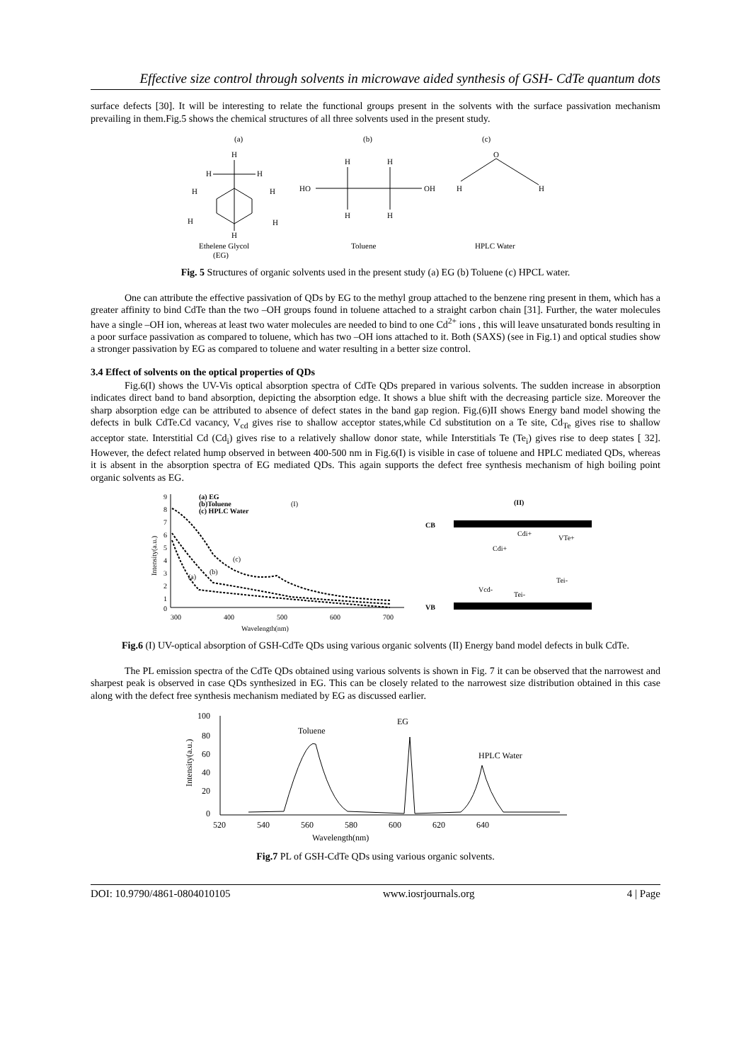Effective size control through solvents in microwave aided synthesis of GSH- CdTe quantum dots
surface defects [30]. It will be interesting to relate the functional groups present in the solvents with the surface passivation mechanism prevailing in them.Fig.5 shows the chemical structures of all three solvents used in the present study.
(a)
(b)
(c)
H
H
H
H
H
H
H
H
Ethelene Glycol
(EG)
HO
OH
H
H
H
H
Toluene
O
H
H
HPLC Water
Fig. 5 Structures of organic solvents used in the present study (a) EG (b) Toluene (c) HPCL water.
One can attribute the effective passivation of QDs by EG to the methyl group attached to the benzene ring present in them, which has a greater affinity to bind CdTe than the two –OH groups found in toluene attached to a straight carbon chain [31]. Further, the water molecules have a single –OH ion, whereas at least two water molecules are needed to bind to one Cd<sup>2+</sup> ions , this will leave unsaturated bonds resulting in a poor surface passivation as compared to toluene, which has two –OH ions attached to it. Both (SAXS) (see in Fig.1) and optical studies show a stronger passivation by EG as compared to toluene and water resulting in a better size control.
3.4 Effect of solvents on the optical properties of QDs
Fig.6(I) shows the UV-Vis optical absorption spectra of CdTe QDs prepared in various solvents. The sudden increase in absorption indicates direct band to band absorption, depicting the absorption edge. It shows a blue shift with the decreasing particle size. Moreover the sharp absorption edge can be attributed to absence of defect states in the band gap region. Fig.(6)II shows Energy band model showing the defects in bulk CdTe.Cd vacancy, V<sub>cd</sub> gives rise to shallow acceptor states,while Cd substitution on a Te site, Cd<sub>Te</sub> gives rise to shallow acceptor state. Interstitial Cd (Cd<sub>i</sub>) gives rise to a relatively shallow donor state, while Interstitials Te (Te<sub>i</sub>) gives rise to deep states [ 32]. However, the defect related hump observed in between 400-500 nm in Fig.6(I) is visible in case of toluene and HPLC mediated QDs, whereas it is absent in the absorption spectra of EG mediated QDs. This again supports the defect free synthesis mechanism of high boiling point organic solvents as EG.
9
8
7
6
5
4
3
2
1
0
300
400
500
600
700
Wavelength(nm)
Intensity(a.u.)
(a) EG
(b)Toluene
(c) HPLC Water
(I)
(a)
(b)
(c)
CB
VB
(II)
Cdi+
Cdi+
VTe+
Vcd-
Tei-
Tei-
Fig.6 (I) UV-optical absorption of GSH-CdTe QDs using various organic solvents (II) Energy band model defects in bulk CdTe.
The PL emission spectra of the CdTe QDs obtained using various solvents is shown in Fig. 7 it can be observed that the narrowest and sharpest peak is observed in case QDs synthesized in EG. This can be closely related to the narrowest size distribution obtained in this case along with the defect free synthesis mechanism mediated by EG as discussed earlier.
100
80
60
40
20
0
520
540
560
580
600
620
640
Wavelength(nm)
Intensity(a.u.)
Toluene
EG
HPLC Water
Fig.7 PL of GSH-CdTe QDs using various organic solvents.
DOI: 10.9790/4861-0804010105 www.iosrjournals.org 4 | Page